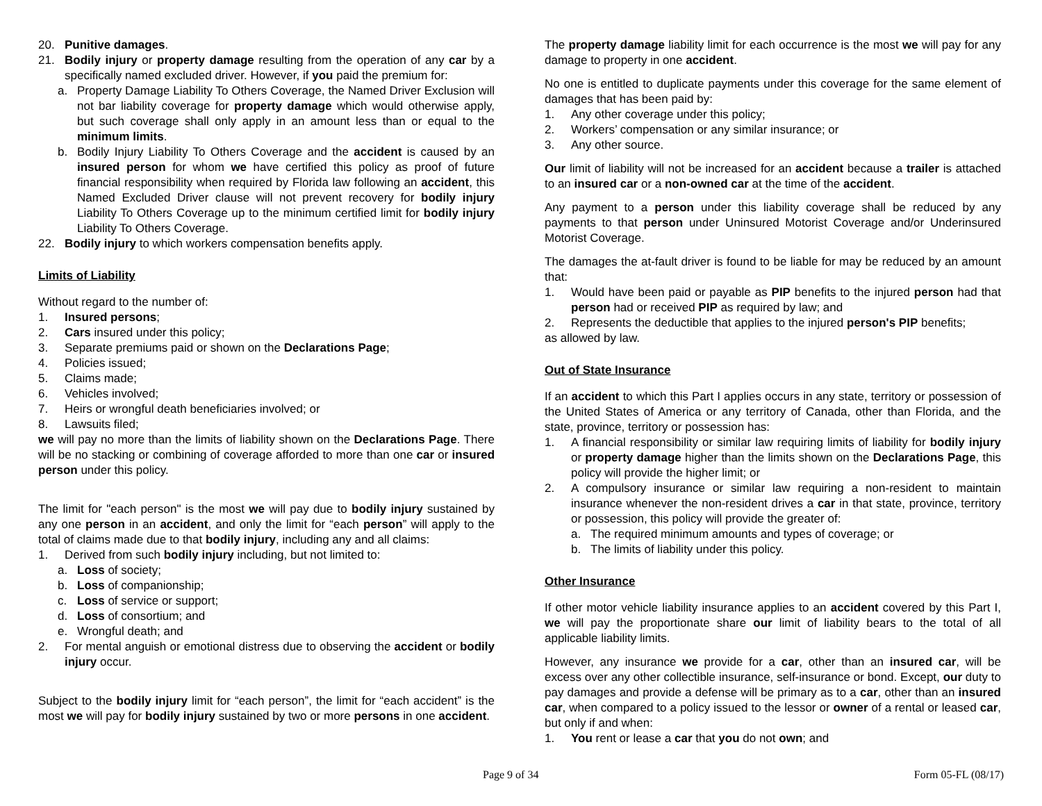20. Punitive damages.
21. Bodily injury or property damage resulting from the operation of any car by a specifically named excluded driver. However, if you paid the premium for:
a. Property Damage Liability To Others Coverage, the Named Driver Exclusion will not bar liability coverage for property damage which would otherwise apply, but such coverage shall only apply in an amount less than or equal to the minimum limits.
b. Bodily Injury Liability To Others Coverage and the accident is caused by an insured person for whom we have certified this policy as proof of future financial responsibility when required by Florida law following an accident, this Named Excluded Driver clause will not prevent recovery for bodily injury Liability To Others Coverage up to the minimum certified limit for bodily injury Liability To Others Coverage.
22. Bodily injury to which workers compensation benefits apply.
Limits of Liability
Without regard to the number of:
1. Insured persons;
2. Cars insured under this policy;
3. Separate premiums paid or shown on the Declarations Page;
4. Policies issued;
5. Claims made;
6. Vehicles involved;
7. Heirs or wrongful death beneficiaries involved; or
8. Lawsuits filed;
we will pay no more than the limits of liability shown on the Declarations Page. There will be no stacking or combining of coverage afforded to more than one car or insured person under this policy.
The limit for "each person" is the most we will pay due to bodily injury sustained by any one person in an accident, and only the limit for “each person” will apply to the total of claims made due to that bodily injury, including any and all claims:
1. Derived from such bodily injury including, but not limited to:
a. Loss of society;
b. Loss of companionship;
c. Loss of service or support;
d. Loss of consortium; and
e. Wrongful death; and
2. For mental anguish or emotional distress due to observing the accident or bodily injury occur.
Subject to the bodily injury limit for “each person”, the limit for “each accident” is the most we will pay for bodily injury sustained by two or more persons in one accident.
The property damage liability limit for each occurrence is the most we will pay for any damage to property in one accident.
No one is entitled to duplicate payments under this coverage for the same element of damages that has been paid by:
1. Any other coverage under this policy;
2. Workers’ compensation or any similar insurance; or
3. Any other source.
Our limit of liability will not be increased for an accident because a trailer is attached to an insured car or a non-owned car at the time of the accident.
Any payment to a person under this liability coverage shall be reduced by any payments to that person under Uninsured Motorist Coverage and/or Underinsured Motorist Coverage.
The damages the at-fault driver is found to be liable for may be reduced by an amount that:
1. Would have been paid or payable as PIP benefits to the injured person had that person had or received PIP as required by law; and
2. Represents the deductible that applies to the injured person's PIP benefits;
as allowed by law.
Out of State Insurance
If an accident to which this Part I applies occurs in any state, territory or possession of the United States of America or any territory of Canada, other than Florida, and the state, province, territory or possession has:
1. A financial responsibility or similar law requiring limits of liability for bodily injury or property damage higher than the limits shown on the Declarations Page, this policy will provide the higher limit; or
2. A compulsory insurance or similar law requiring a non-resident to maintain insurance whenever the non-resident drives a car in that state, province, territory or possession, this policy will provide the greater of:
a. The required minimum amounts and types of coverage; or
b. The limits of liability under this policy.
Other Insurance
If other motor vehicle liability insurance applies to an accident covered by this Part I, we will pay the proportionate share our limit of liability bears to the total of all applicable liability limits.
However, any insurance we provide for a car, other than an insured car, will be excess over any other collectible insurance, self-insurance or bond. Except, our duty to pay damages and provide a defense will be primary as to a car, other than an insured car, when compared to a policy issued to the lessor or owner of a rental or leased car, but only if and when:
1. You rent or lease a car that you do not own; and
Page 9 of 34 Form 05-FL (08/17)